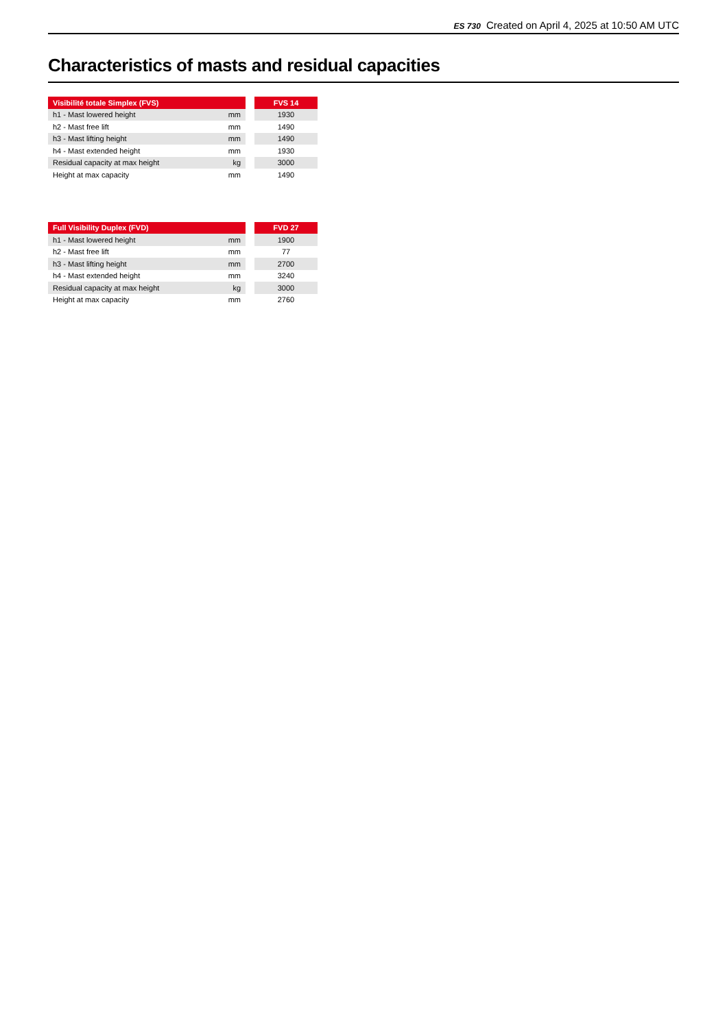ES 730 Created on April 4, 2025 at 10:50 AM UTC
Characteristics of masts and residual capacities
| Visibilité totale Simplex (FVS) | | | FVS 14 |
| h1 - Mast lowered height | mm | | 1930 |
| h2 - Mast free lift | mm | | 1490 |
| h3 - Mast lifting height | mm | | 1490 |
| h4 - Mast extended height | mm | | 1930 |
| Residual capacity at max height | kg | | 3000 |
| Height at max capacity | mm | | 1490 |
| Full Visibility Duplex (FVD) | | | FVD 27 |
| h1 - Mast lowered height | mm | | 1900 |
| h2 - Mast free lift | mm | | 77 |
| h3 - Mast lifting height | mm | | 2700 |
| h4 - Mast extended height | mm | | 3240 |
| Residual capacity at max height | kg | | 3000 |
| Height at max capacity | mm | | 2760 |